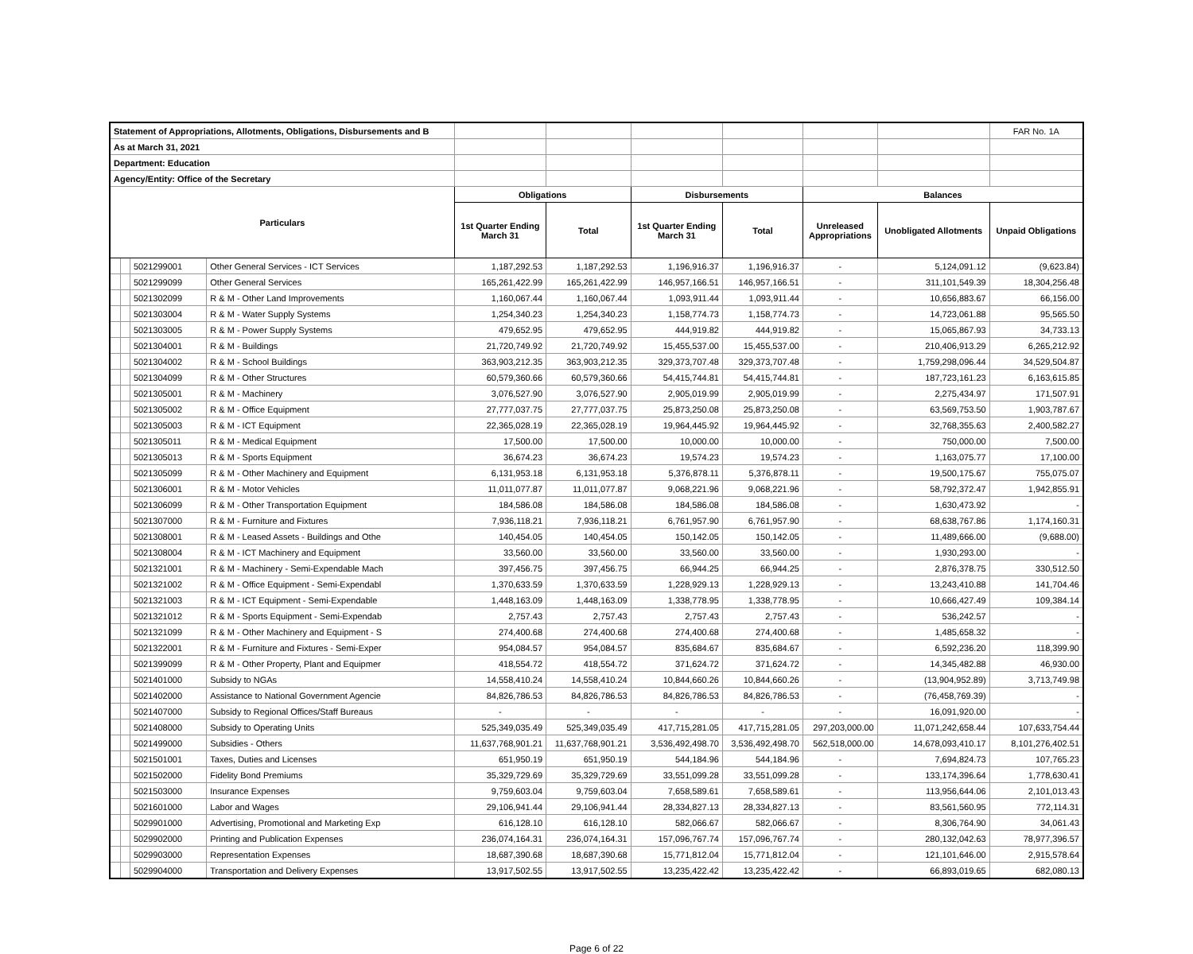| Statement of Appropriations, Allotments, Obligations, Disbursements and B | | | | | | | | | | FAR No. 1A |
| As at March 31, 2021 | | | | | | | | | | |
| Department: Education | | | | | | | | | | |
| Agency/Entity: Office of the Secretary | | | | | | | | | | |
| Particulars | | | | Obligations | | Disbursements | | Balances | | |
| | | | | 1st Quarter Ending March 31 | Total | 1st Quarter Ending March 31 | Total | Unreleased Appropriations | Unobligated Allotments | Unpaid Obligations |
| | | 5021299001 | Other General Services - ICT Services | 1,187,292.53 | 1,187,292.53 | 1,196,916.37 | 1,196,916.37 | - | 5,124,091.12 | (9,623.84) |
| | | 5021299099 | Other General Services | 165,261,422.99 | 165,261,422.99 | 146,957,166.51 | 146,957,166.51 | - | 311,101,549.39 | 18,304,256.48 |
| | | 5021302099 | R & M - Other Land Improvements | 1,160,067.44 | 1,160,067.44 | 1,093,911.44 | 1,093,911.44 | - | 10,656,883.67 | 66,156.00 |
| | | 5021303004 | R & M - Water Supply Systems | 1,254,340.23 | 1,254,340.23 | 1,158,774.73 | 1,158,774.73 | - | 14,723,061.88 | 95,565.50 |
| | | 5021303005 | R & M - Power Supply Systems | 479,652.95 | 479,652.95 | 444,919.82 | 444,919.82 | - | 15,065,867.93 | 34,733.13 |
| | | 5021304001 | R & M - Buildings | 21,720,749.92 | 21,720,749.92 | 15,455,537.00 | 15,455,537.00 | - | 210,406,913.29 | 6,265,212.92 |
| | | 5021304002 | R & M - School Buildings | 363,903,212.35 | 363,903,212.35 | 329,373,707.48 | 329,373,707.48 | - | 1,759,298,096.44 | 34,529,504.87 |
| | | 5021304099 | R & M - Other Structures | 60,579,360.66 | 60,579,360.66 | 54,415,744.81 | 54,415,744.81 | - | 187,723,161.23 | 6,163,615.85 |
| | | 5021305001 | R & M - Machinery | 3,076,527.90 | 3,076,527.90 | 2,905,019.99 | 2,905,019.99 | - | 2,275,434.97 | 171,507.91 |
| | | 5021305002 | R & M - Office Equipment | 27,777,037.75 | 27,777,037.75 | 25,873,250.08 | 25,873,250.08 | - | 63,569,753.50 | 1,903,787.67 |
| | | 5021305003 | R & M - ICT Equipment | 22,365,028.19 | 22,365,028.19 | 19,964,445.92 | 19,964,445.92 | - | 32,768,355.63 | 2,400,582.27 |
| | | 5021305011 | R & M - Medical Equipment | 17,500.00 | 17,500.00 | 10,000.00 | 10,000.00 | - | 750,000.00 | 7,500.00 |
| | | 5021305013 | R & M - Sports Equipment | 36,674.23 | 36,674.23 | 19,574.23 | 19,574.23 | - | 1,163,075.77 | 17,100.00 |
| | | 5021305099 | R & M - Other Machinery and Equipment | 6,131,953.18 | 6,131,953.18 | 5,376,878.11 | 5,376,878.11 | - | 19,500,175.67 | 755,075.07 |
| | | 5021306001 | R & M - Motor Vehicles | 11,011,077.87 | 11,011,077.87 | 9,068,221.96 | 9,068,221.96 | - | 58,792,372.47 | 1,942,855.91 |
| | | 5021306099 | R & M - Other Transportation Equipment | 184,586.08 | 184,586.08 | 184,586.08 | 184,586.08 | - | 1,630,473.92 | - |
| | | 5021307000 | R & M - Furniture and Fixtures | 7,936,118.21 | 7,936,118.21 | 6,761,957.90 | 6,761,957.90 | - | 68,638,767.86 | 1,174,160.31 |
| | | 5021308001 | R & M - Leased Assets - Buildings and Othe | 140,454.05 | 140,454.05 | 150,142.05 | 150,142.05 | - | 11,489,666.00 | (9,688.00) |
| | | 5021308004 | R & M - ICT Machinery and Equipment | 33,560.00 | 33,560.00 | 33,560.00 | 33,560.00 | - | 1,930,293.00 | - |
| | | 5021321001 | R & M - Machinery - Semi-Expendable Mach | 397,456.75 | 397,456.75 | 66,944.25 | 66,944.25 | - | 2,876,378.75 | 330,512.50 |
| | | 5021321002 | R & M - Office Equipment - Semi-Expendabl | 1,370,633.59 | 1,370,633.59 | 1,228,929.13 | 1,228,929.13 | - | 13,243,410.88 | 141,704.46 |
| | | 5021321003 | R & M - ICT Equipment - Semi-Expendable | 1,448,163.09 | 1,448,163.09 | 1,338,778.95 | 1,338,778.95 | - | 10,666,427.49 | 109,384.14 |
| | | 5021321012 | R & M - Sports Equipment - Semi-Expendab | 2,757.43 | 2,757.43 | 2,757.43 | 2,757.43 | - | 536,242.57 | - |
| | | 5021321099 | R & M - Other Machinery and Equipment - S | 274,400.68 | 274,400.68 | 274,400.68 | 274,400.68 | - | 1,485,658.32 | - |
| | | 5021322001 | R & M - Furniture and Fixtures - Semi-Exper | 954,084.57 | 954,084.57 | 835,684.67 | 835,684.67 | - | 6,592,236.20 | 118,399.90 |
| | | 5021399099 | R & M - Other Property, Plant and Equipmer | 418,554.72 | 418,554.72 | 371,624.72 | 371,624.72 | - | 14,345,482.88 | 46,930.00 |
| | | 5021401000 | Subsidy to NGAs | 14,558,410.24 | 14,558,410.24 | 10,844,660.26 | 10,844,660.26 | - | (13,904,952.89) | 3,713,749.98 |
| | | 5021402000 | Assistance to National Government Agencie | 84,826,786.53 | 84,826,786.53 | 84,826,786.53 | 84,826,786.53 | - | (76,458,769.39) | - |
| | | 5021407000 | Subsidy to Regional Offices/Staff Bureaus | - | - | - | - | - | 16,091,920.00 | - |
| | | 5021408000 | Subsidy to Operating Units | 525,349,035.49 | 525,349,035.49 | 417,715,281.05 | 417,715,281.05 | 297,203,000.00 | 11,071,242,658.44 | 107,633,754.44 |
| | | 5021499000 | Subsidies - Others | 11,637,768,901.21 | 11,637,768,901.21 | 3,536,492,498.70 | 3,536,492,498.70 | 562,518,000.00 | 14,678,093,410.17 | 8,101,276,402.51 |
| | | 5021501001 | Taxes, Duties and Licenses | 651,950.19 | 651,950.19 | 544,184.96 | 544,184.96 | - | 7,694,824.73 | 107,765.23 |
| | | 5021502000 | Fidelity Bond Premiums | 35,329,729.69 | 35,329,729.69 | 33,551,099.28 | 33,551,099.28 | - | 133,174,396.64 | 1,778,630.41 |
| | | 5021503000 | Insurance Expenses | 9,759,603.04 | 9,759,603.04 | 7,658,589.61 | 7,658,589.61 | - | 113,956,644.06 | 2,101,013.43 |
| | | 5021601000 | Labor and Wages | 29,106,941.44 | 29,106,941.44 | 28,334,827.13 | 28,334,827.13 | - | 83,561,560.95 | 772,114.31 |
| | | 5029901000 | Advertising, Promotional and Marketing Exp | 616,128.10 | 616,128.10 | 582,066.67 | 582,066.67 | - | 8,306,764.90 | 34,061.43 |
| | | 5029902000 | Printing and Publication Expenses | 236,074,164.31 | 236,074,164.31 | 157,096,767.74 | 157,096,767.74 | - | 280,132,042.63 | 78,977,396.57 |
| | | 5029903000 | Representation Expenses | 18,687,390.68 | 18,687,390.68 | 15,771,812.04 | 15,771,812.04 | - | 121,101,646.00 | 2,915,578.64 |
| | | 5029904000 | Transportation and Delivery Expenses | 13,917,502.55 | 13,917,502.55 | 13,235,422.42 | 13,235,422.42 | - | 66,893,019.65 | 682,080.13 |
Page 6 of 22